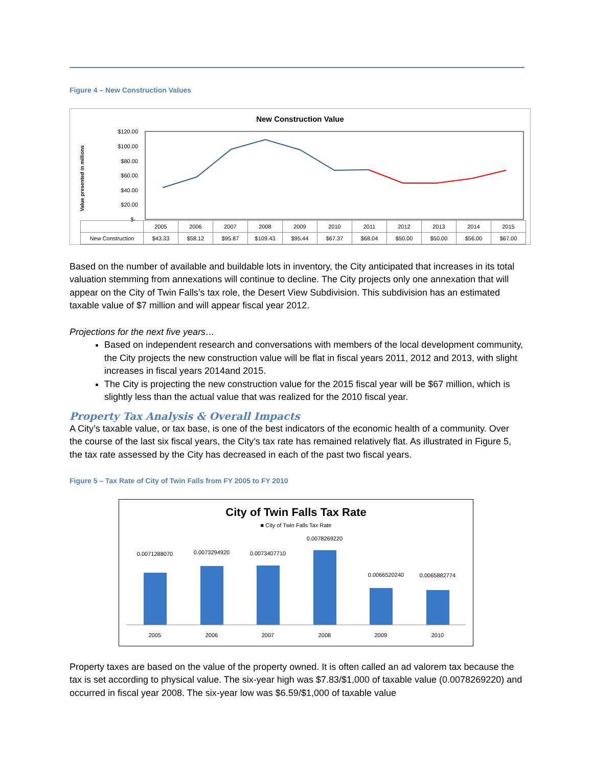Figure 4 – New Construction Values
New Construction Value
Value presented in millions
$120.00
$100.00
$80.00
$60.00
$40.00
$20.00
$-
| | 2005 | 2006 | 2007 | 2008 | 2009 | 2010 | 2011 | 2012 | 2013 | 2014 | 2015 |
| New Construction | $43.33 | $58.12 | $95.87 | $109.43 | $95.44 | $67.37 | $68.04 | $50.00 | $50.00 | $56.00 | $67.00 |
Based on the number of available and buildable lots in inventory, the City anticipated that increases in its total valuation stemming from annexations will continue to decline. The City projects only one annexation that will appear on the City of Twin Falls’s tax role, the Desert View Subdivision. This subdivision has an estimated taxable value of $7 million and will appear fiscal year 2012.
Projections for the next five years…
Based on independent research and conversations with members of the local development community, the City projects the new construction value will be flat in fiscal years 2011, 2012 and 2013, with slight increases in fiscal years 2014and 2015.
The City is projecting the new construction value for the 2015 fiscal year will be $67 million, which is slightly less than the actual value that was realized for the 2010 fiscal year.
Property Tax Analysis & Overall Impacts
A City’s taxable value, or tax base, is one of the best indicators of the economic health of a community. Over the course of the last six fiscal years, the City’s tax rate has remained relatively flat. As illustrated in Figure 5, the tax rate assessed by the City has decreased in each of the past two fiscal years.
Figure 5 – Tax Rate of City of Twin Falls from FY 2005 to FY 2010
City of Twin Falls Tax Rate
■ City of Twin Falls Tax Rate
0.0071288070
0.0073294920
0.0073407710
0.0078269220
0.0066520240
0.0065882774
2005
2006
2007
2008
2009
2010
Property taxes are based on the value of the property owned. It is often called an ad valorem tax because the tax is set according to physical value. The six-year high was $7.83/$1,000 of taxable value (0.0078269220) and occurred in fiscal year 2008. The six-year low was $6.59/$1,000 of taxable value